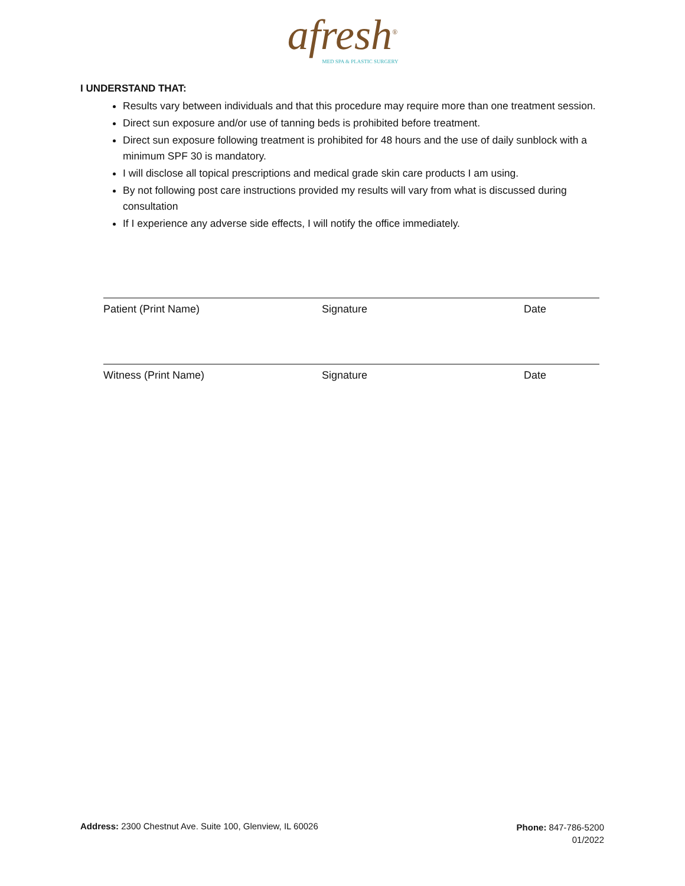afresh<sup>®</sup>
MED SPA & PLASTIC SURGERY
I UNDERSTAND THAT:
Results vary between individuals and that this procedure may require more than one treatment session.
Direct sun exposure and/or use of tanning beds is prohibited before treatment.
Direct sun exposure following treatment is prohibited for 48 hours and the use of daily sunblock with a minimum SPF 30 is mandatory.
I will disclose all topical prescriptions and medical grade skin care products I am using.
By not following post care instructions provided my results will vary from what is discussed during consultation
If I experience any adverse side effects, I will notify the office immediately.
Patient (Print Name) Signature Date
Witness (Print Name) Signature Date
Address: 2300 Chestnut Ave. Suite 100, Glenview, IL 60026
Phone: 847-786-5200
01/2022